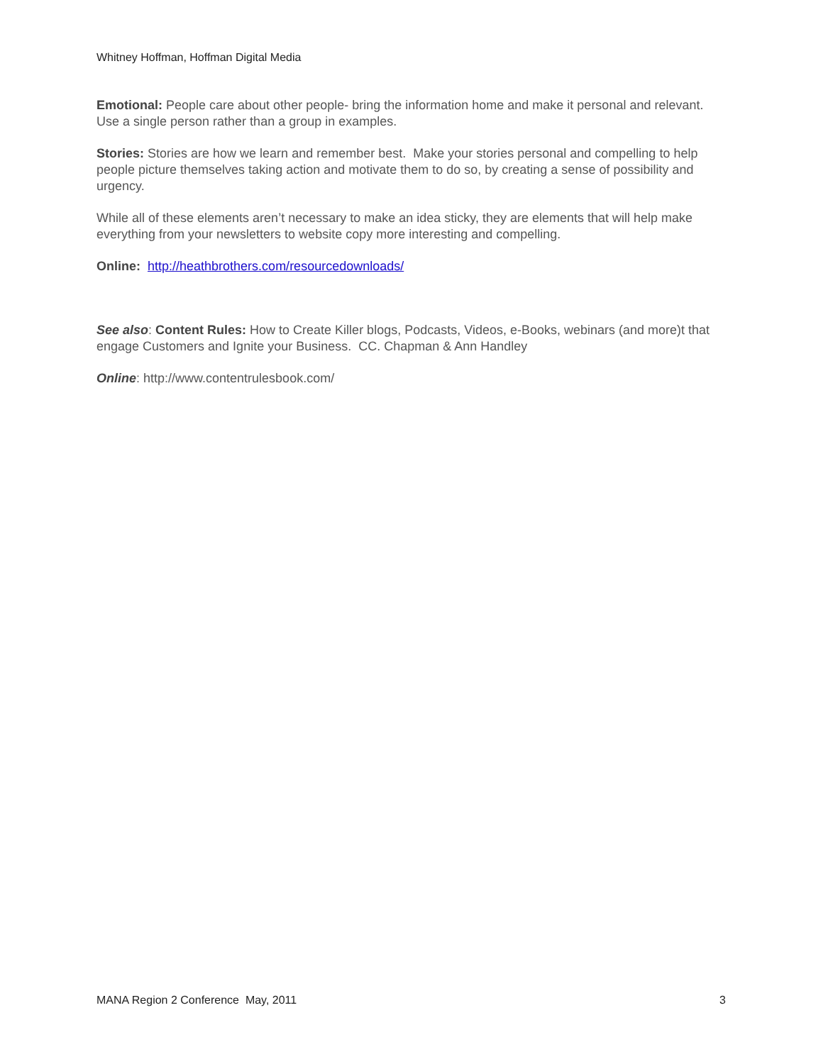Whitney Hoffman, Hoffman Digital Media
Emotional: People care about other people- bring the information home and make it personal and relevant. Use a single person rather than a group in examples.
Stories: Stories are how we learn and remember best. Make your stories personal and compelling to help people picture themselves taking action and motivate them to do so, by creating a sense of possibility and urgency.
While all of these elements aren’t necessary to make an idea sticky, they are elements that will help make everything from your newsletters to website copy more interesting and compelling.
Online: http://heathbrothers.com/resourcedownloads/
See also: Content Rules: How to Create Killer blogs, Podcasts, Videos, e-Books, webinars (and more)t that engage Customers and Ignite your Business. CC. Chapman & Ann Handley
Online: http://www.contentrulesbook.com/
MANA Region 2 Conference May, 2011 3